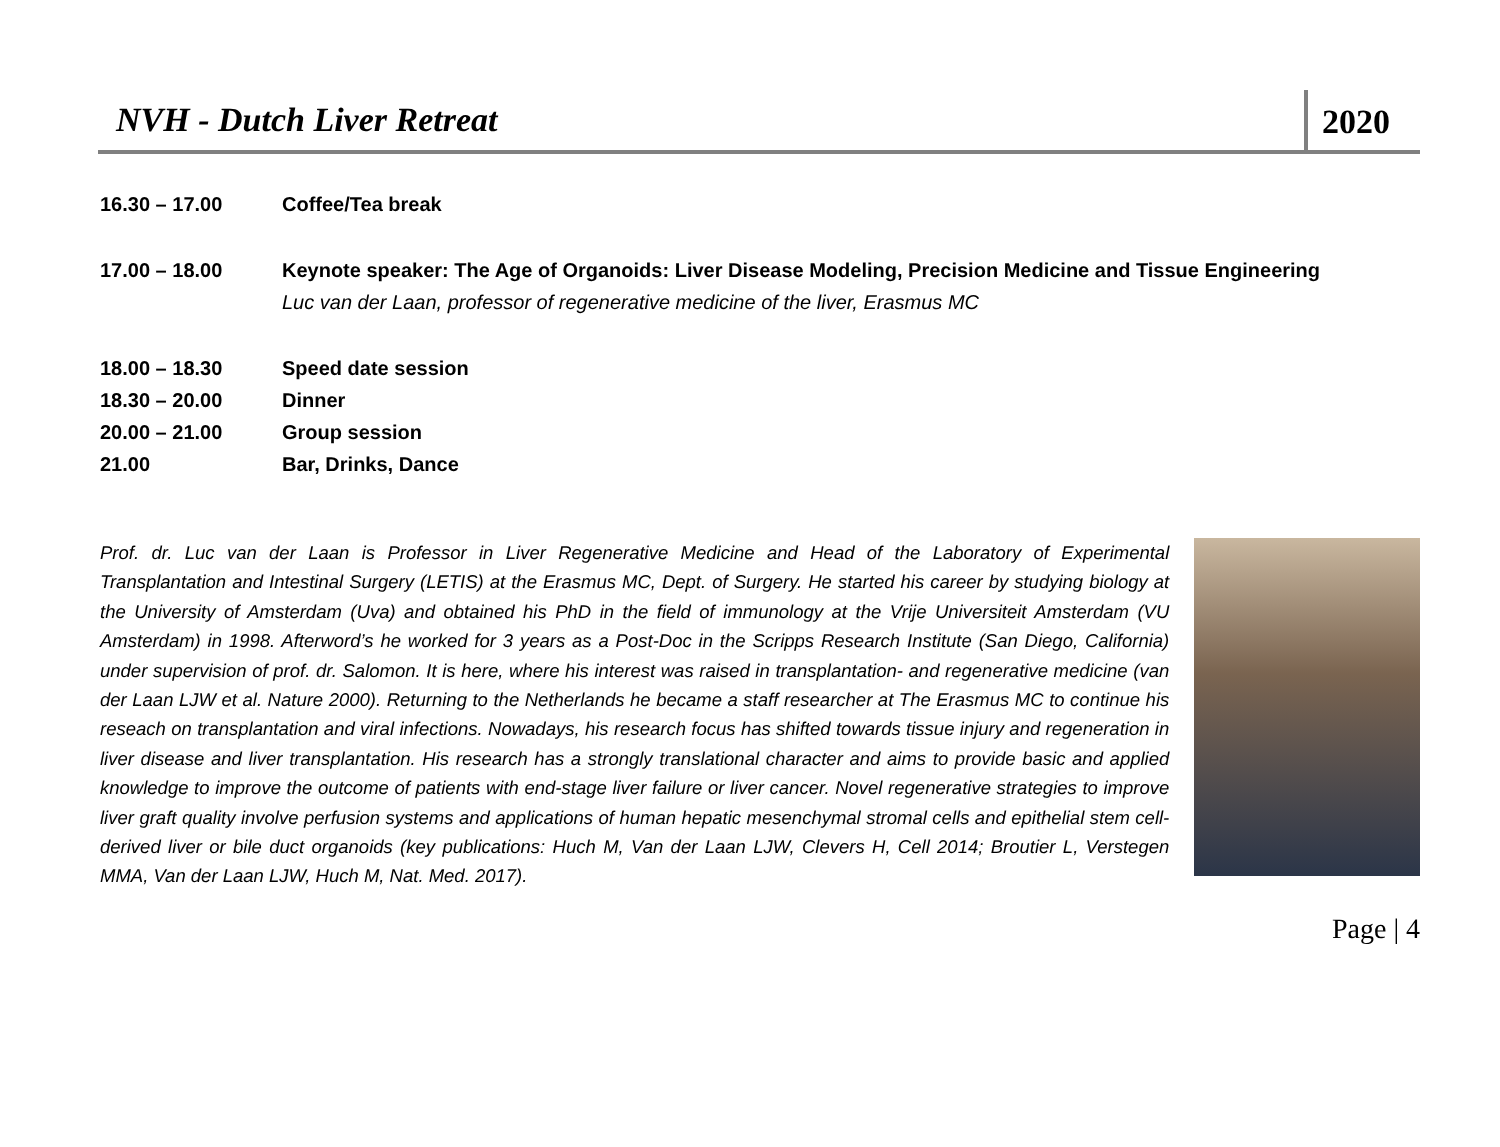NVH - Dutch Liver Retreat
2020
16.30 – 17.00 Coffee/Tea break
17.00 – 18.00 Keynote speaker: The Age of Organoids: Liver Disease Modeling, Precision Medicine and Tissue Engineering
Luc van der Laan, professor of regenerative medicine of the liver, Erasmus MC
18.00 – 18.30 Speed date session
18.30 – 20.00 Dinner
20.00 – 21.00 Group session
21.00 Bar, Drinks, Dance
Prof. dr. Luc van der Laan is Professor in Liver Regenerative Medicine and Head of the Laboratory of Experimental Transplantation and Intestinal Surgery (LETIS) at the Erasmus MC, Dept. of Surgery. He started his career by studying biology at the University of Amsterdam (Uva) and obtained his PhD in the field of immunology at the Vrije Universiteit Amsterdam (VU Amsterdam) in 1998. Afterword’s he worked for 3 years as a Post-Doc in the Scripps Research Institute (San Diego, California) under supervision of prof. dr. Salomon. It is here, where his interest was raised in transplantation- and regenerative medicine (van der Laan LJW et al. Nature 2000). Returning to the Netherlands he became a staff researcher at The Erasmus MC to continue his reseach on transplantation and viral infections. Nowadays, his research focus has shifted towards tissue injury and regeneration in liver disease and liver transplantation. His research has a strongly translational character and aims to provide basic and applied knowledge to improve the outcome of patients with end-stage liver failure or liver cancer. Novel regenerative strategies to improve liver graft quality involve perfusion systems and applications of human hepatic mesenchymal stromal cells and epithelial stem cell-derived liver or bile duct organoids (key publications: Huch M, Van der Laan LJW, Clevers H, Cell 2014; Broutier L, Verstegen MMA, Van der Laan LJW, Huch M, Nat. Med. 2017).
Page | 4